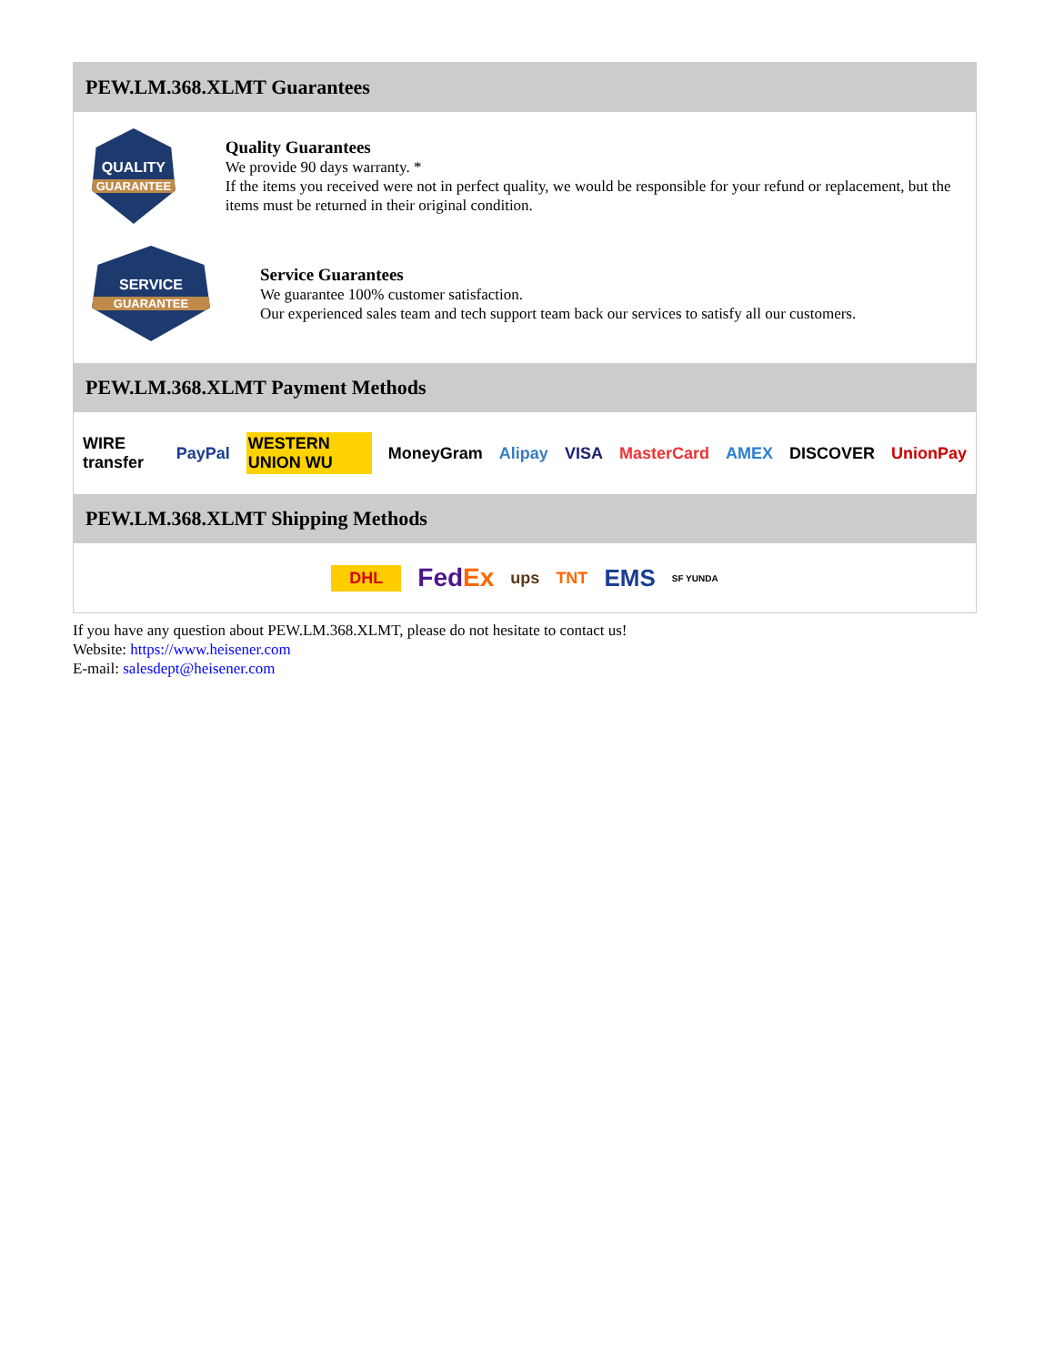PEW.LM.368.XLMT Guarantees
QUALITY
GUARANTEE
Quality Guarantees
We provide 90 days warranty. *
If the items you received were not in perfect quality, we would be responsible for your refund or replacement, but the items must be returned in their original condition.
SERVICE
GUARANTEE
Service Guarantees
We guarantee 100% customer satisfaction.
Our experienced sales team and tech support team back our services to satisfy all our customers.
PEW.LM.368.XLMT Payment Methods
WIRE transfer PayPal WESTERN UNION WU MoneyGram Alipay VISA MasterCard AMEX DISCOVER UnionPay
PEW.LM.368.XLMT Shipping Methods
DHL FedEx ups TNT EMS SF YUNDA
If you have any question about PEW.LM.368.XLMT, please do not hesitate to contact us!
Website: https://www.heisener.com
E-mail: salesdept@heisener.com